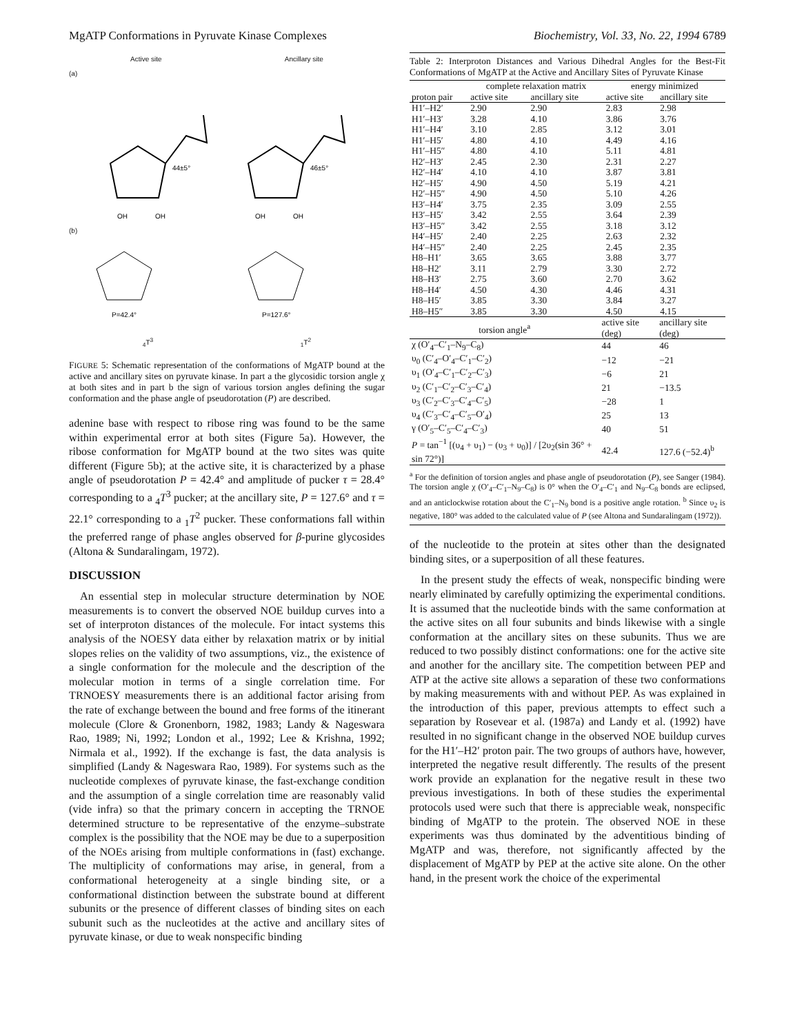MgATP Conformations in Pyruvate Kinase Complexes Biochemistry, Vol. 33, No. 22, 1994 6789
Active site Ancillary site
(a)
44±5°
46±5°
OH
OH
OH
OH
(b)
P=42.4°
P=127.6°
<sub>4</sub>T<sup>3</sup> <sub>1</sub>T<sup>2</sup>
FIGURE 5: Schematic representation of the conformations of MgATP bound at the active and ancillary sites on pyruvate kinase. In part a the glycosidic torsion angle χ at both sites and in part b the sign of various torsion angles defining the sugar conformation and the phase angle of pseudorotation (P) are described.
adenine base with respect to ribose ring was found to be the same within experimental error at both sites (Figure 5a). However, the ribose conformation for MgATP bound at the two sites was quite different (Figure 5b); at the active site, it is characterized by a phase angle of pseudorotation P = 42.4° and amplitude of pucker τ = 28.4° corresponding to a <sub>4</sub>T<sup>3</sup> pucker; at the ancillary site, P = 127.6° and τ = 22.1° corresponding to a <sub>1</sub>T<sup>2</sup> pucker. These conformations fall within the preferred range of phase angles observed for β-purine glycosides (Altona & Sundaralingam, 1972).
DISCUSSION
An essential step in molecular structure determination by NOE measurements is to convert the observed NOE buildup curves into a set of interproton distances of the molecule. For intact systems this analysis of the NOESY data either by relaxation matrix or by initial slopes relies on the validity of two assumptions, viz., the existence of a single conformation for the molecule and the description of the molecular motion in terms of a single correlation time. For TRNOESY measurements there is an additional factor arising from the rate of exchange between the bound and free forms of the itinerant molecule (Clore & Gronenborn, 1982, 1983; Landy & Nageswara Rao, 1989; Ni, 1992; London et al., 1992; Lee & Krishna, 1992; Nirmala et al., 1992). If the exchange is fast, the data analysis is simplified (Landy & Nageswara Rao, 1989). For systems such as the nucleotide complexes of pyruvate kinase, the fast-exchange condition and the assumption of a single correlation time are reasonably valid (vide infra) so that the primary concern in accepting the TRNOE determined structure to be representative of the enzyme–substrate complex is the possibility that the NOE may be due to a superposition of the NOEs arising from multiple conformations in (fast) exchange. The multiplicity of conformations may arise, in general, from a conformational heterogeneity at a single binding site, or a conformational distinction between the substrate bound at different subunits or the presence of different classes of binding sites on each subunit such as the nucleotides at the active and ancillary sites of pyruvate kinase, or due to weak nonspecific binding
Table 2: Interproton Distances and Various Dihedral Angles for the Best-Fit Conformations of MgATP at the Active and Ancillary Sites of Pyruvate Kinase
| | complete relaxation matrix | | energy minimized | |
| --- | --- | --- | --- | --- |
| proton pair | active site | ancillary site | active site | ancillary site |
| H1′–H2′ | 2.90 | 2.90 | 2.83 | 2.98 |
| H1′–H3′ | 3.28 | 4.10 | 3.86 | 3.76 |
| H1′–H4′ | 3.10 | 2.85 | 3.12 | 3.01 |
| H1′–H5′ | 4.80 | 4.10 | 4.49 | 4.16 |
| H1′–H5″ | 4.80 | 4.10 | 5.11 | 4.81 |
| H2′–H3′ | 2.45 | 2.30 | 2.31 | 2.27 |
| H2′–H4′ | 4.10 | 4.10 | 3.87 | 3.81 |
| H2′–H5′ | 4.90 | 4.50 | 5.19 | 4.21 |
| H2′–H5″ | 4.90 | 4.50 | 5.10 | 4.26 |
| H3′–H4′ | 3.75 | 2.35 | 3.09 | 2.55 |
| H3′–H5′ | 3.42 | 2.55 | 3.64 | 2.39 |
| H3′–H5″ | 3.42 | 2.55 | 3.18 | 3.12 |
| H4′–H5′ | 2.40 | 2.25 | 2.63 | 2.32 |
| H4′–H5″ | 2.40 | 2.25 | 2.45 | 2.35 |
| H8–H1′ | 3.65 | 3.65 | 3.88 | 3.77 |
| H8–H2′ | 3.11 | 2.79 | 3.30 | 2.72 |
| H8–H3′ | 2.75 | 3.60 | 2.70 | 3.62 |
| H8–H4′ | 4.50 | 4.30 | 4.46 | 4.31 |
| H8–H5′ | 3.85 | 3.30 | 3.84 | 3.27 |
| H8–H5″ | 3.85 | 3.30 | 4.50 | 4.15 |
| torsion angle<sup>a</sup> | active site (deg) | ancillary site (deg) |
| --- | --- | --- |
| χ (O′<sub>4</sub>–C′<sub>1</sub>–N<sub>9</sub>–C<sub>8</sub>) | 44 | 46 |
| υ<sub>0</sub> (C′<sub>4</sub>–O′<sub>4</sub>–C′<sub>1</sub>–C′<sub>2</sub>) | −12 | −21 |
| υ<sub>1</sub> (O′<sub>4</sub>–C′<sub>1</sub>–C′<sub>2</sub>–C′<sub>3</sub>) | −6 | 21 |
| υ<sub>2</sub> (C′<sub>1</sub>–C′<sub>2</sub>–C′<sub>3</sub>–C′<sub>4</sub>) | 21 | −13.5 |
| υ<sub>3</sub> (C′<sub>2</sub>–C′<sub>3</sub>–C′<sub>4</sub>–C′<sub>5</sub>) | −28 | 1 |
| υ<sub>4</sub> (C′<sub>3</sub>–C′<sub>4</sub>–C′<sub>5</sub>–O′<sub>4</sub>) | 25 | 13 |
| γ (O′<sub>5</sub>–C′<sub>5</sub>–C′<sub>4</sub>–C′<sub>3</sub>) | 40 | 51 |
| P = tan<sup>−1</sup> [(υ<sub>4</sub> + υ<sub>1</sub>) − (υ<sub>3</sub> + υ<sub>0</sub>)] / [2υ<sub>2</sub>(sin 36° + sin 72°)] | 42.4 | 127.6 (−52.4)<sup>b</sup> |
<sup>a</sup> For the definition of torsion angles and phase angle of pseudorotation (P), see Sanger (1984). The torsion angle χ (O′<sub>4</sub>–C′<sub>1</sub>–N<sub>9</sub>–C<sub>8</sub>) is 0° when the O′<sub>4</sub>–C′<sub>1</sub> and N<sub>9</sub>–C<sub>8</sub> bonds are eclipsed, and an anticlockwise rotation about the C′<sub>1</sub>–N<sub>9</sub> bond is a positive angle rotation. <sup>b</sup> Since υ<sub>2</sub> is negative, 180° was added to the calculated value of P (see Altona and Sundaralingam (1972)).
of the nucleotide to the protein at sites other than the designated binding sites, or a superposition of all these features.
In the present study the effects of weak, nonspecific binding were nearly eliminated by carefully optimizing the experimental conditions. It is assumed that the nucleotide binds with the same conformation at the active sites on all four subunits and binds likewise with a single conformation at the ancillary sites on these subunits. Thus we are reduced to two possibly distinct conformations: one for the active site and another for the ancillary site. The competition between PEP and ATP at the active site allows a separation of these two conformations by making measurements with and without PEP. As was explained in the introduction of this paper, previous attempts to effect such a separation by Rosevear et al. (1987a) and Landy et al. (1992) have resulted in no significant change in the observed NOE buildup curves for the H1′–H2′ proton pair. The two groups of authors have, however, interpreted the negative result differently. The results of the present work provide an explanation for the negative result in these two previous investigations. In both of these studies the experimental protocols used were such that there is appreciable weak, nonspecific binding of MgATP to the protein. The observed NOE in these experiments was thus dominated by the adventitious binding of MgATP and was, therefore, not significantly affected by the displacement of MgATP by PEP at the active site alone. On the other hand, in the present work the choice of the experimental